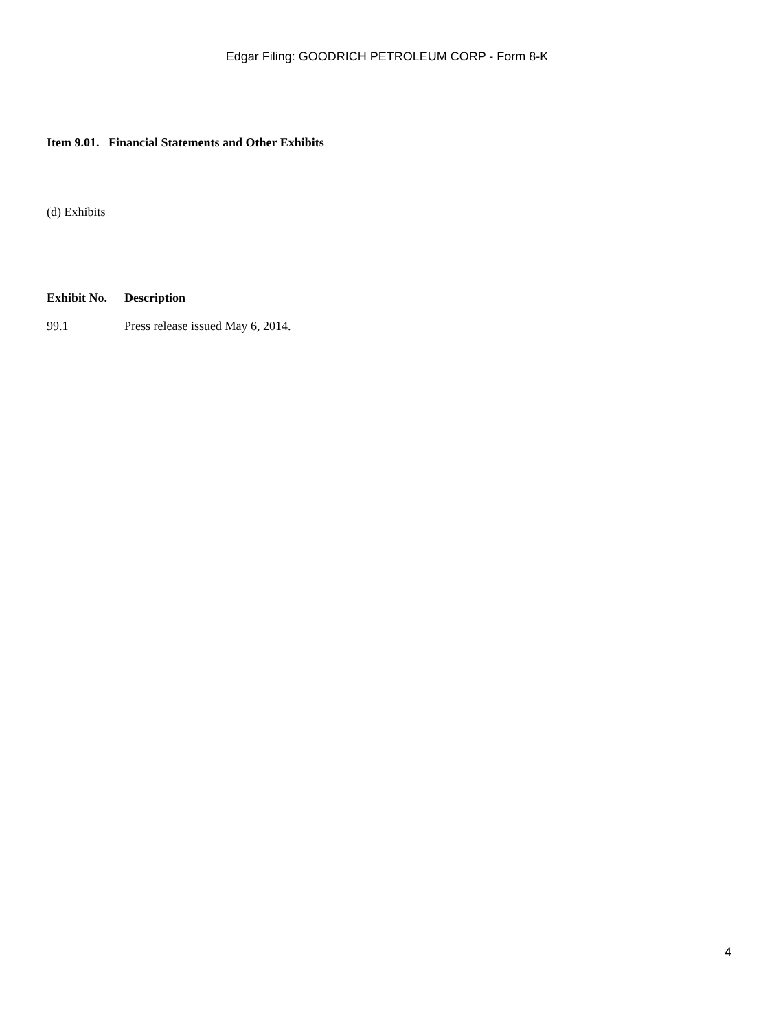Edgar Filing: GOODRICH PETROLEUM CORP - Form 8-K
Item 9.01. Financial Statements and Other Exhibits
(d) Exhibits
| Exhibit No. | Description |
| --- | --- |
| 99.1 | Press release issued May 6, 2014. |
4